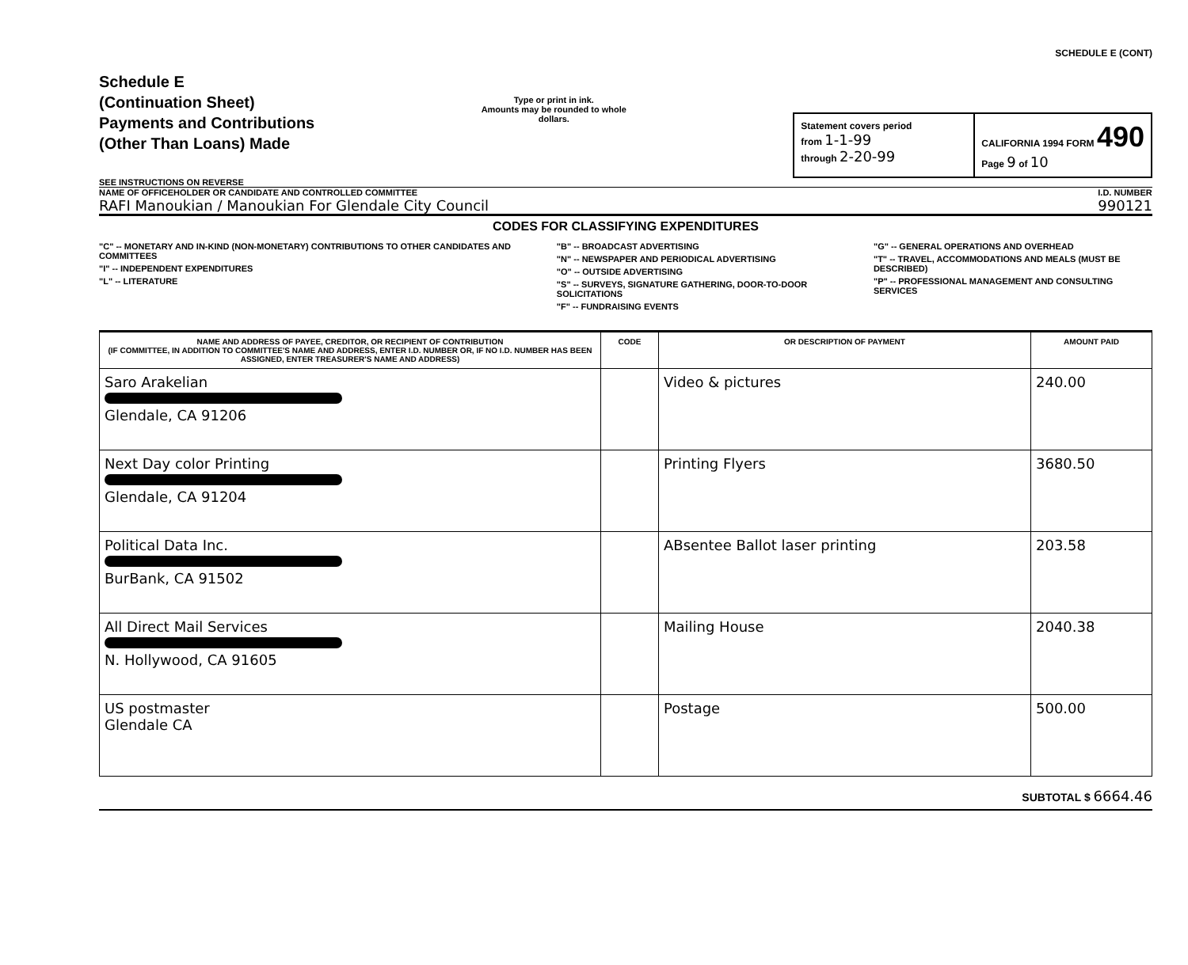Schedule E
(Continuation Sheet)
Payments and Contributions
(Other Than Loans) Made
SEE INSTRUCTIONS ON REVERSE
Type or print in ink.
Amounts may be rounded to whole dollars.
SCHEDULE E (CONT)
Statement covers period
from 1-1-99
through 2-20-99
CALIFORNIA 1994 FORM 490
Page 9 of 10
NAME OF OFFICEHOLDER OR CANDIDATE AND CONTROLLED COMMITTEE
RAFI Manoukian / Manoukian For Glendale City Council
I.D. NUMBER
990121
CODES FOR CLASSIFYING EXPENDITURES
"C" -- MONETARY AND IN-KIND (NON-MONETARY) CONTRIBUTIONS TO OTHER CANDIDATES AND COMMITTEES
"I" -- INDEPENDENT EXPENDITURES
"L" -- LITERATURE
"B" -- BROADCAST ADVERTISING
"N" -- NEWSPAPER AND PERIODICAL ADVERTISING
"O" -- OUTSIDE ADVERTISING
"S" -- SURVEYS, SIGNATURE GATHERING, DOOR-TO-DOOR SOLICITATIONS
"F" -- FUNDRAISING EVENTS
"G" -- GENERAL OPERATIONS AND OVERHEAD
"T" -- TRAVEL, ACCOMMODATIONS AND MEALS (MUST BE DESCRIBED)
"P" -- PROFESSIONAL MANAGEMENT AND CONSULTING SERVICES
| NAME AND ADDRESS OF PAYEE, CREDITOR, OR RECIPIENT OF CONTRIBUTION (IF COMMITTEE, IN ADDITION TO COMMITTEE'S NAME AND ADDRESS, ENTER I.D. NUMBER OR, IF NO I.D. NUMBER HAS BEEN ASSIGNED, ENTER TREASURER'S NAME AND ADDRESS) | CODE | OR DESCRIPTION OF PAYMENT | AMOUNT PAID |
| --- | --- | --- | --- |
| Saro Arakelian Glendale, CA 91206 | | Video & pictures | 240.00 |
| Next Day color Printing Glendale, CA 91204 | | Printing Flyers | 3680.50 |
| Political Data Inc. BurBank, CA 91502 | | ABsentee Ballot laser printing | 203.58 |
| All Direct Mail Services N. Hollywood, CA 91605 | | Mailing House | 2040.38 |
| US postmaster Glendale CA | | Postage | 500.00 |
SUBTOTAL $ 6664.46